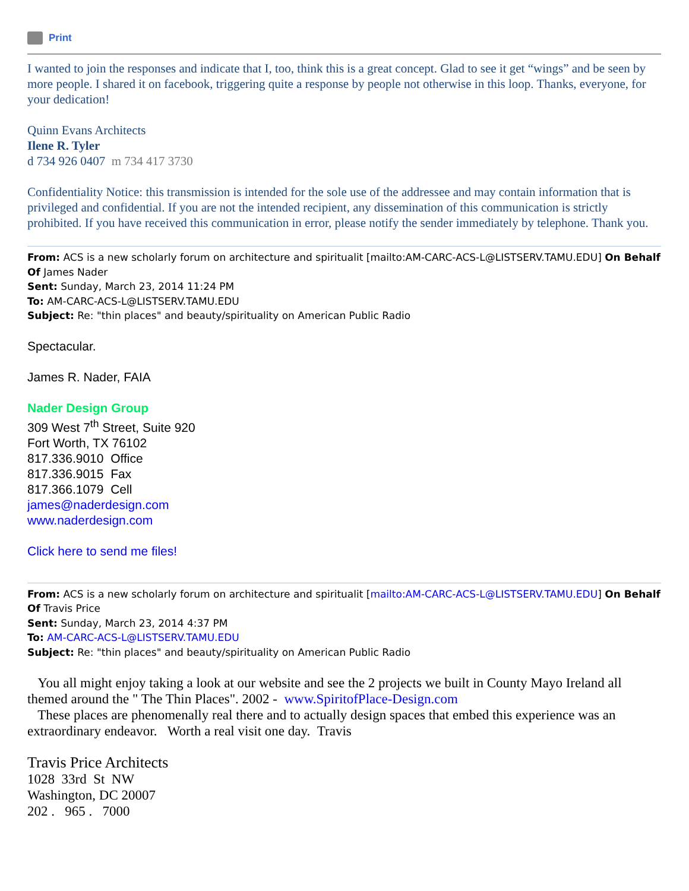Print
I wanted to join the responses and indicate that I, too, think this is a great concept. Glad to see it get “wings” and be seen by more people. I shared it on facebook, triggering quite a response by people not otherwise in this loop. Thanks, everyone, for your dedication!
Quinn Evans Architects
Ilene R. Tyler
d 734 926 0407 m 734 417 3730
Confidentiality Notice: this transmission is intended for the sole use of the addressee and may contain information that is privileged and confidential. If you are not the intended recipient, any dissemination of this communication is strictly prohibited. If you have received this communication in error, please notify the sender immediately by telephone. Thank you.
From: ACS is a new scholarly forum on architecture and spiritualit [mailto:AM-CARC-ACS-L@LISTSERV.TAMU.EDU] On Behalf Of James Nader
Sent: Sunday, March 23, 2014 11:24 PM
To: AM-CARC-ACS-L@LISTSERV.TAMU.EDU
Subject: Re: "thin places" and beauty/spirituality on American Public Radio
Spectacular.
James R. Nader, FAIA
Nader Design Group
309 West 7<sup>th</sup> Street, Suite 920
Fort Worth, TX 76102
817.336.9010 Office
817.336.9015 Fax
817.366.1079 Cell
james@naderdesign.com
www.naderdesign.com
Click here to send me files!
From: ACS is a new scholarly forum on architecture and spiritualit [mailto:AM-CARC-ACS-L@LISTSERV.TAMU.EDU] On Behalf Of Travis Price
Sent: Sunday, March 23, 2014 4:37 PM
To: AM-CARC-ACS-L@LISTSERV.TAMU.EDU
Subject: Re: "thin places" and beauty/spirituality on American Public Radio
You all might enjoy taking a look at our website and see the 2 projects we built in County Mayo Ireland all themed around the " The Thin Places". 2002 - www.SpiritofPlace-Design.com
These places are phenomenally real there and to actually design spaces that embed this experience was an extraordinary endeavor. Worth a real visit one day. Travis
Travis Price Architects
1028 33rd St NW
Washington, DC 20007
202 . 965 . 7000